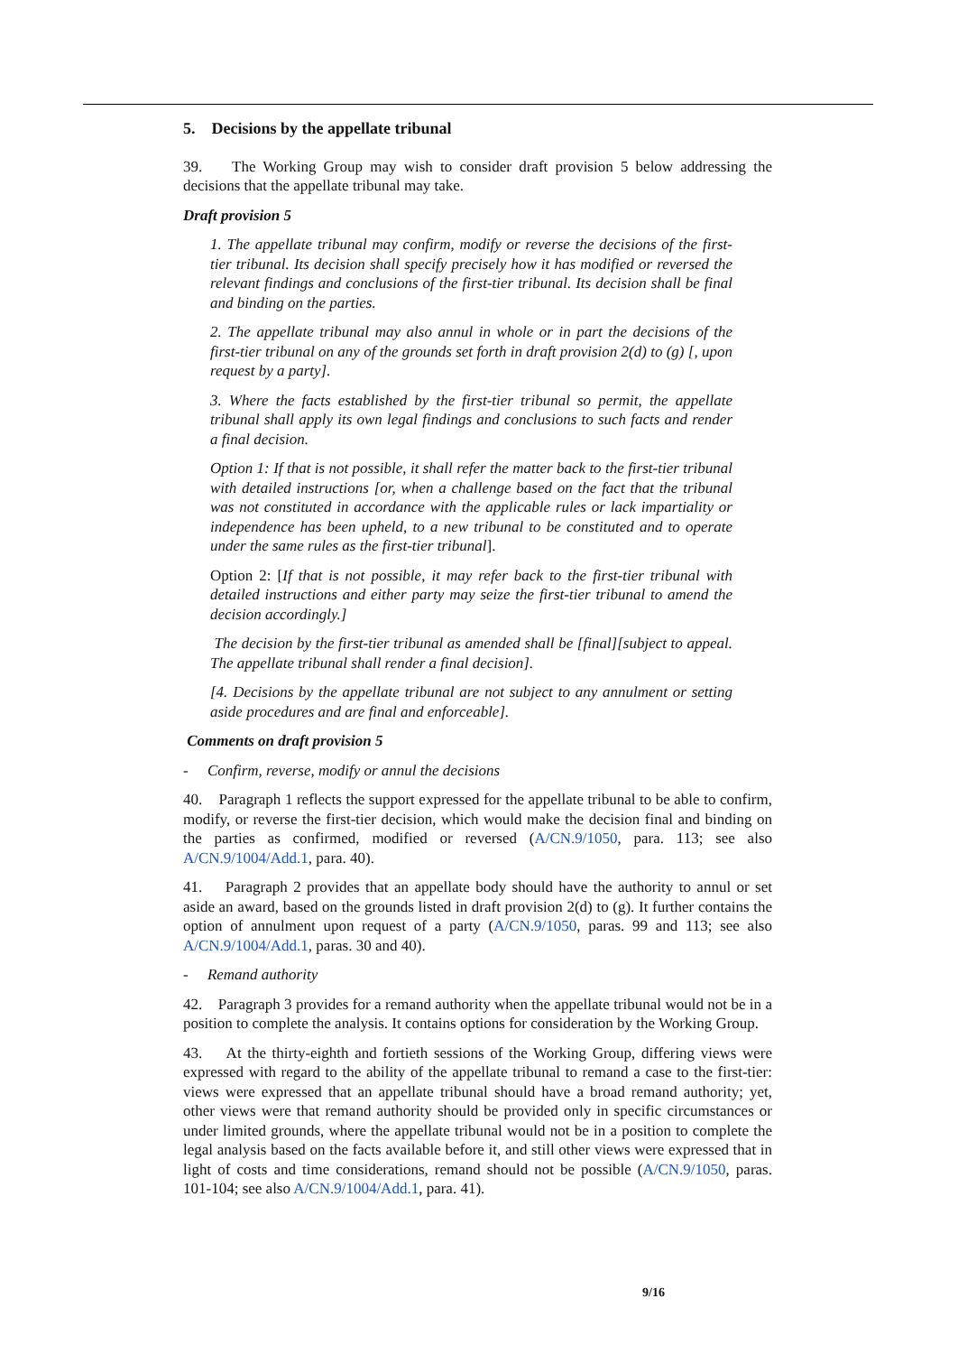5. Decisions by the appellate tribunal
39. The Working Group may wish to consider draft provision 5 below addressing the decisions that the appellate tribunal may take.
Draft provision 5
1. The appellate tribunal may confirm, modify or reverse the decisions of the first-tier tribunal. Its decision shall specify precisely how it has modified or reversed the relevant findings and conclusions of the first-tier tribunal. Its decision shall be final and binding on the parties.
2. The appellate tribunal may also annul in whole or in part the decisions of the first-tier tribunal on any of the grounds set forth in draft provision 2(d) to (g) [, upon request by a party].
3. Where the facts established by the first-tier tribunal so permit, the appellate tribunal shall apply its own legal findings and conclusions to such facts and render a final decision.
Option 1: If that is not possible, it shall refer the matter back to the first-tier tribunal with detailed instructions [or, when a challenge based on the fact that the tribunal was not constituted in accordance with the applicable rules or lack impartiality or independence has been upheld, to a new tribunal to be constituted and to operate under the same rules as the first-tier tribunal].
Option 2: [If that is not possible, it may refer back to the first-tier tribunal with detailed instructions and either party may seize the first-tier tribunal to amend the decision accordingly.]
The decision by the first-tier tribunal as amended shall be [final][subject to appeal. The appellate tribunal shall render a final decision].
[4. Decisions by the appellate tribunal are not subject to any annulment or setting aside procedures and are final and enforceable].
Comments on draft provision 5
- Confirm, reverse, modify or annul the decisions
40. Paragraph 1 reflects the support expressed for the appellate tribunal to be able to confirm, modify, or reverse the first-tier decision, which would make the decision final and binding on the parties as confirmed, modified or reversed (A/CN.9/1050, para. 113; see also A/CN.9/1004/Add.1, para. 40).
41. Paragraph 2 provides that an appellate body should have the authority to annul or set aside an award, based on the grounds listed in draft provision 2(d) to (g). It further contains the option of annulment upon request of a party (A/CN.9/1050, paras. 99 and 113; see also A/CN.9/1004/Add.1, paras. 30 and 40).
- Remand authority
42. Paragraph 3 provides for a remand authority when the appellate tribunal would not be in a position to complete the analysis. It contains options for consideration by the Working Group.
43. At the thirty-eighth and fortieth sessions of the Working Group, differing views were expressed with regard to the ability of the appellate tribunal to remand a case to the first-tier: views were expressed that an appellate tribunal should have a broad remand authority; yet, other views were that remand authority should be provided only in specific circumstances or under limited grounds, where the appellate tribunal would not be in a position to complete the legal analysis based on the facts available before it, and still other views were expressed that in light of costs and time considerations, remand should not be possible (A/CN.9/1050, paras. 101-104; see also A/CN.9/1004/Add.1, para. 41).
9/16